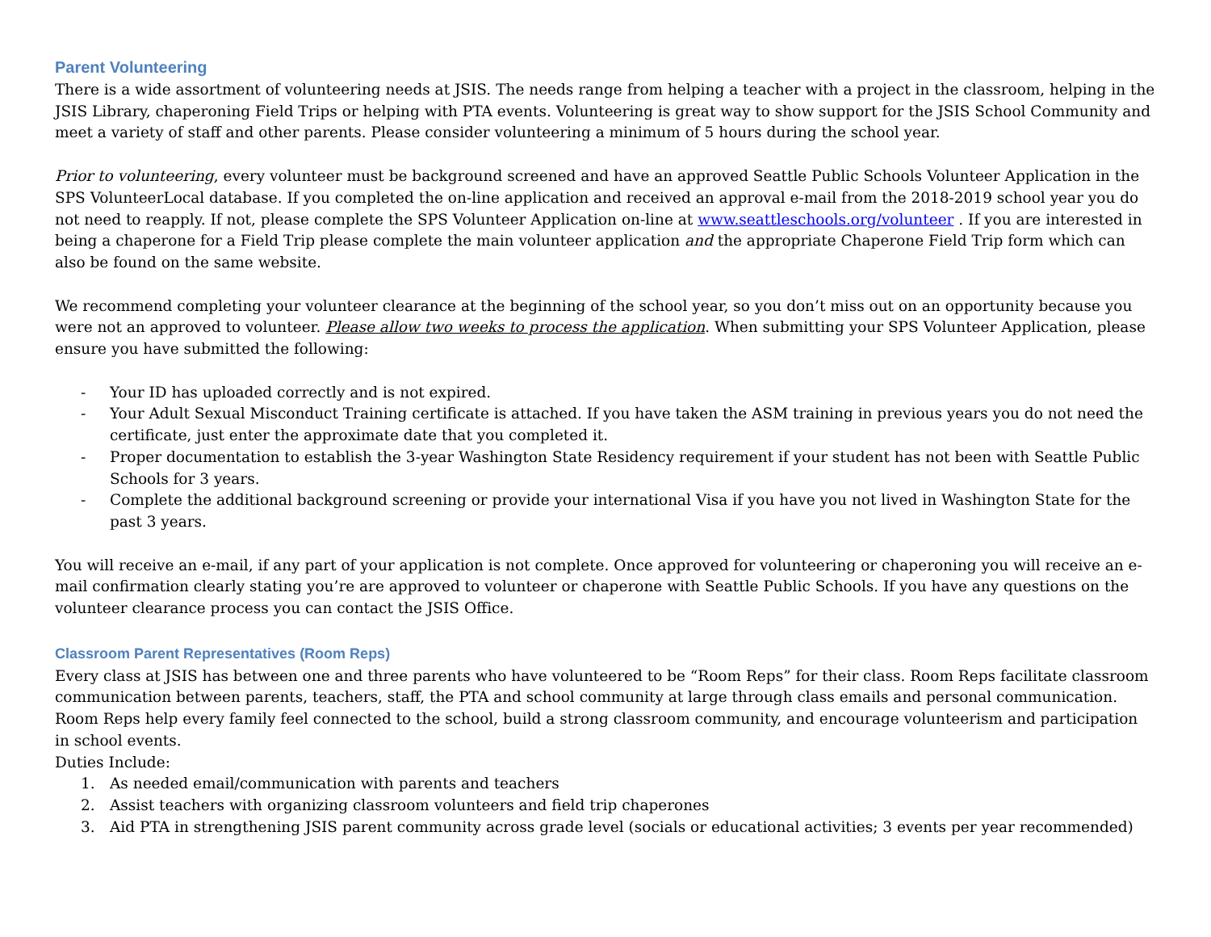Parent Volunteering
There is a wide assortment of volunteering needs at JSIS. The needs range from helping a teacher with a project in the classroom, helping in the JSIS Library, chaperoning Field Trips or helping with PTA events. Volunteering is great way to show support for the JSIS School Community and meet a variety of staff and other parents. Please consider volunteering a minimum of 5 hours during the school year.
Prior to volunteering, every volunteer must be background screened and have an approved Seattle Public Schools Volunteer Application in the SPS VolunteerLocal database. If you completed the on-line application and received an approval e-mail from the 2018-2019 school year you do not need to reapply. If not, please complete the SPS Volunteer Application on-line at www.seattleschools.org/volunteer . If you are interested in being a chaperone for a Field Trip please complete the main volunteer application and the appropriate Chaperone Field Trip form which can also be found on the same website.
We recommend completing your volunteer clearance at the beginning of the school year, so you don’t miss out on an opportunity because you were not an approved to volunteer. Please allow two weeks to process the application. When submitting your SPS Volunteer Application, please ensure you have submitted the following:
- Your ID has uploaded correctly and is not expired.
- Your Adult Sexual Misconduct Training certificate is attached. If you have taken the ASM training in previous years you do not need the certificate, just enter the approximate date that you completed it.
- Proper documentation to establish the 3-year Washington State Residency requirement if your student has not been with Seattle Public Schools for 3 years.
- Complete the additional background screening or provide your international Visa if you have you not lived in Washington State for the past 3 years.
You will receive an e-mail, if any part of your application is not complete. Once approved for volunteering or chaperoning you will receive an e-mail confirmation clearly stating you’re are approved to volunteer or chaperone with Seattle Public Schools. If you have any questions on the volunteer clearance process you can contact the JSIS Office.
Classroom Parent Representatives (Room Reps)
Every class at JSIS has between one and three parents who have volunteered to be “Room Reps” for their class. Room Reps facilitate classroom communication between parents, teachers, staff, the PTA and school community at large through class emails and personal communication. Room Reps help every family feel connected to the school, build a strong classroom community, and encourage volunteerism and participation in school events.
Duties Include:
1. As needed email/communication with parents and teachers
2. Assist teachers with organizing classroom volunteers and field trip chaperones
3. Aid PTA in strengthening JSIS parent community across grade level (socials or educational activities; 3 events per year recommended)